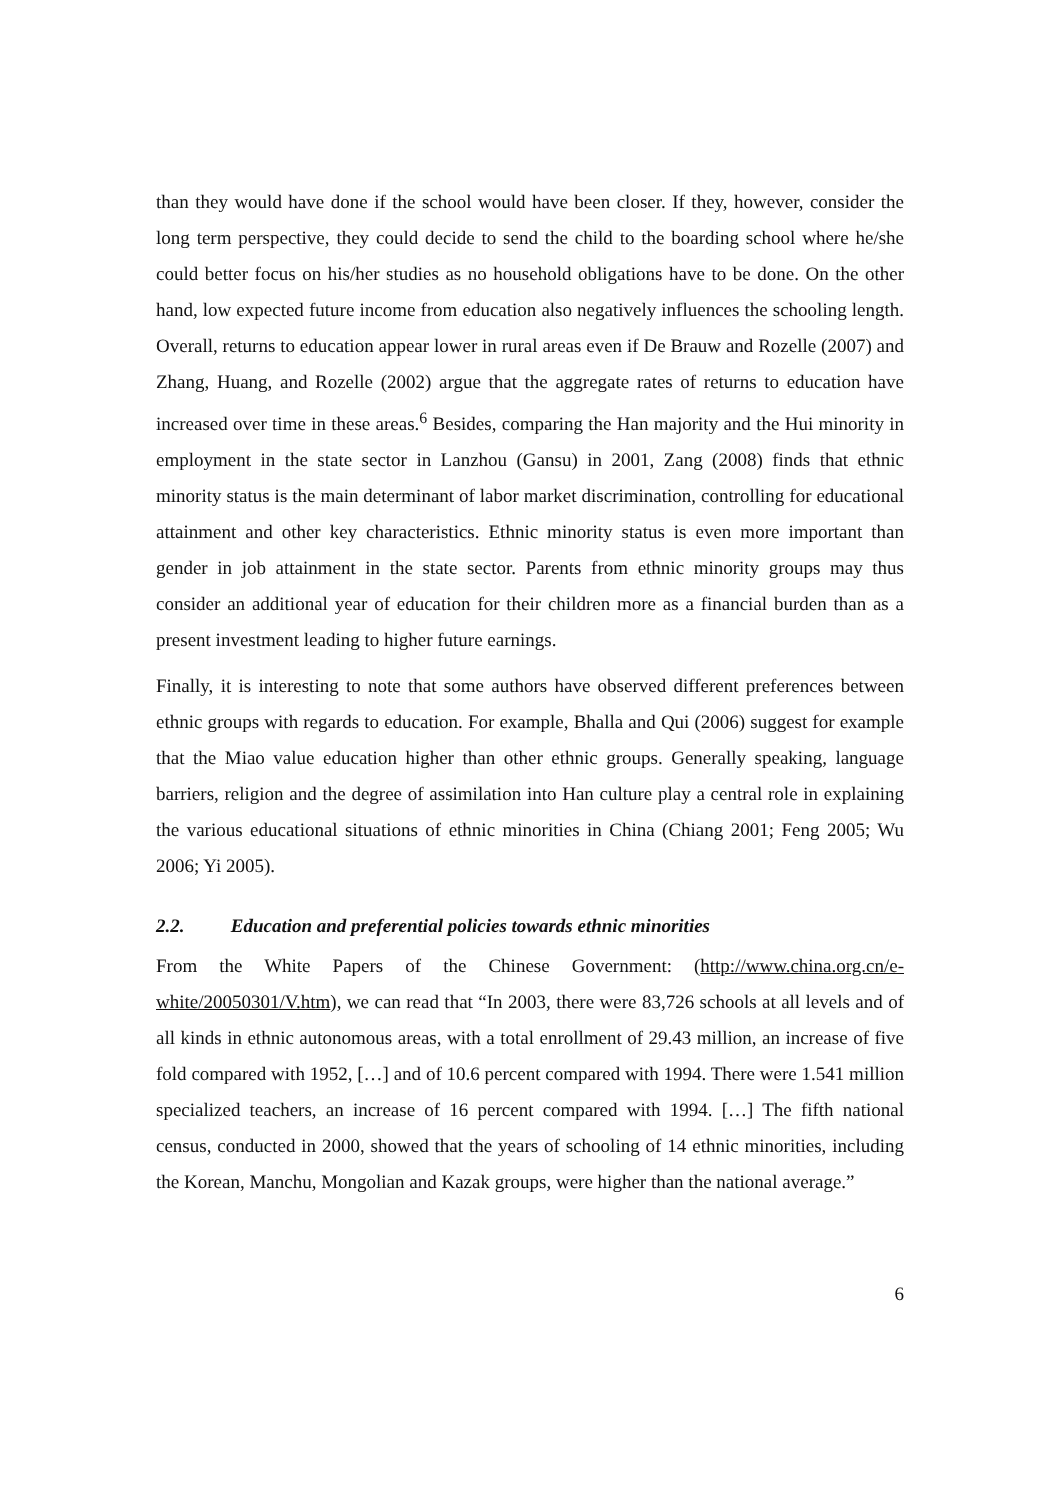than they would have done if the school would have been closer. If they, however, consider the long term perspective, they could decide to send the child to the boarding school where he/she could better focus on his/her studies as no household obligations have to be done. On the other hand, low expected future income from education also negatively influences the schooling length. Overall, returns to education appear lower in rural areas even if De Brauw and Rozelle (2007) and Zhang, Huang, and Rozelle (2002) argue that the aggregate rates of returns to education have increased over time in these areas.<sup>6</sup> Besides, comparing the Han majority and the Hui minority in employment in the state sector in Lanzhou (Gansu) in 2001, Zang (2008) finds that ethnic minority status is the main determinant of labor market discrimination, controlling for educational attainment and other key characteristics. Ethnic minority status is even more important than gender in job attainment in the state sector. Parents from ethnic minority groups may thus consider an additional year of education for their children more as a financial burden than as a present investment leading to higher future earnings.
Finally, it is interesting to note that some authors have observed different preferences between ethnic groups with regards to education. For example, Bhalla and Qui (2006) suggest for example that the Miao value education higher than other ethnic groups. Generally speaking, language barriers, religion and the degree of assimilation into Han culture play a central role in explaining the various educational situations of ethnic minorities in China (Chiang 2001; Feng 2005; Wu 2006; Yi 2005).
2.2. Education and preferential policies towards ethnic minorities
From the White Papers of the Chinese Government: (http://www.china.org.cn/e-white/20050301/V.htm), we can read that “In 2003, there were 83,726 schools at all levels and of all kinds in ethnic autonomous areas, with a total enrollment of 29.43 million, an increase of five fold compared with 1952, […] and of 10.6 percent compared with 1994. There were 1.541 million specialized teachers, an increase of 16 percent compared with 1994. […] The fifth national census, conducted in 2000, showed that the years of schooling of 14 ethnic minorities, including the Korean, Manchu, Mongolian and Kazak groups, were higher than the national average.”
6